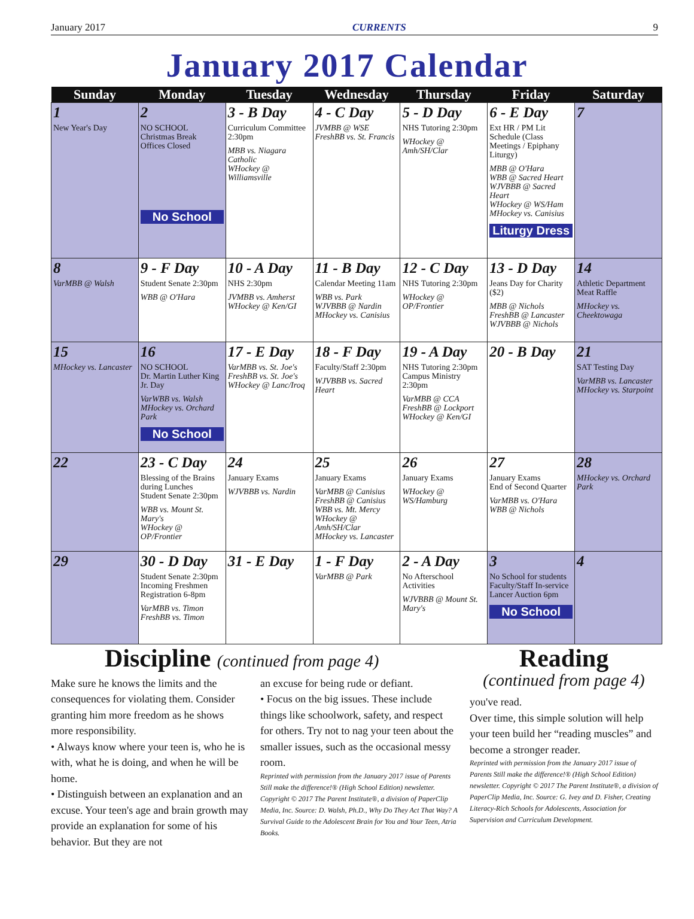January 2017 CURRENTS 9
January 2017 Calendar
| Sunday | Monday | Tuesday | Wednesday | Thursday | Friday | Saturday |
| --- | --- | --- | --- | --- | --- | --- |
| 1 New Year's Day | 2 NO SCHOOL Christmas Break Offices Closed No School | 3 - B Day Curriculum Committee 2:30pm MBB vs. Niagara Catholic WHockey @ Williamsville | 4 - C Day JVMBB @ WSE FreshBB vs. St. Francis | 5 - D Day NHS Tutoring 2:30pm WHockey @ Amh/SH/Clar | 6 - E Day Ext HR / PM Lit Schedule (Class Meetings / Epiphany Liturgy) MBB @ O'Hara WBB @ Sacred Heart WJVBBB @ Sacred Heart WHockey @ WS/Ham MHockey vs. Canisius Liturgy Dress | 7 |
| 8 VarMBB @ Walsh | 9 - F Day Student Senate 2:30pm WBB @ O'Hara | 10 - A Day NHS 2:30pm JVMBB vs. Amherst WHockey @ Ken/GI | 11 - B Day Calendar Meeting 11am WBB vs. Park WJVBBB @ Nardin MHockey vs. Canisius | 12 - C Day NHS Tutoring 2:30pm WHockey @ OP/Frontier | 13 - D Day Jeans Day for Charity ($2) MBB @ Nichols FreshBB @ Lancaster WJVBBB @ Nichols | 14 Athletic Department Meat Raffle MHockey vs. Cheektowaga |
| 15 MHockey vs. Lancaster | 16 NO SCHOOL Dr. Martin Luther King Jr. Day VarWBB vs. Walsh MHockey vs. Orchard Park No School | 17 - E Day VarMBB vs. St. Joe's FreshBB vs. St. Joe's WHockey @ Lanc/Iroq | 18 - F Day Faculty/Staff 2:30pm WJVBBB vs. Sacred Heart | 19 - A Day NHS Tutoring 2:30pm Campus Ministry 2:30pm VarMBB @ CCA FreshBB @ Lockport WHockey @ Ken/GI | 20 - B Day | 21 SAT Testing Day VarMBB vs. Lancaster MHockey vs. Starpoint |
| 22 | 23 - C Day Blessing of the Brains during Lunches Student Senate 2:30pm WBB vs. Mount St. Mary's WHockey @ OP/Frontier | 24 January Exams WJVBBB vs. Nardin | 25 January Exams VarMBB @ Canisius FreshBB @ Canisius WBB vs. Mt. Mercy WHockey @ Amh/SH/Clar MHockey vs. Lancaster | 26 January Exams WHockey @ WS/Hamburg | 27 January Exams End of Second Quarter VarMBB vs. O'Hara WBB @ Nichols | 28 MHockey vs. Orchard Park |
| 29 | 30 - D Day Student Senate 2:30pm Incoming Freshmen Registration 6-8pm VarMBB vs. Timon FreshBB vs. Timon | 31 - E Day | 1 - F Day VarMBB @ Park | 2 - A Day No Afterschool Activities WJVBBB @ Mount St. Mary's | 3 No School for students Faculty/Staff In-service Lancer Auction 6pm No School | 4 |
Discipline (continued from page 4)
Make sure he knows the limits and the consequences for violating them. Consider granting him more freedom as he shows more responsibility.
• Always know where your teen is, who he is with, what he is doing, and when he will be home.
• Distinguish between an explanation and an excuse. Your teen's age and brain growth may provide an explanation for some of his behavior. But they are not
an excuse for being rude or defiant.
• Focus on the big issues. These include things like schoolwork, safety, and respect for others. Try not to nag your teen about the smaller issues, such as the occasional messy room.
Reprinted with permission from the January 2017 issue of Parents Still make the difference!® (High School Edition) newsletter. Copyright © 2017 The Parent Institute®, a division of PaperClip Media, Inc. Source: D. Walsh, Ph.D., Why Do They Act That Way? A Survival Guide to the Adolescent Brain for You and Your Teen, Atria Books.
Reading
(continued from page 4)
you've read.
Over time, this simple solution will help your teen build her “reading muscles” and become a stronger reader.
Reprinted with permission from the January 2017 issue of Parents Still make the difference!® (High School Edition) newsletter. Copyright © 2017 The Parent Institute®, a division of PaperClip Media, Inc. Source: G. Ivey and D. Fisher, Creating Literacy-Rich Schools for Adolescents, Association for Supervision and Curriculum Development.